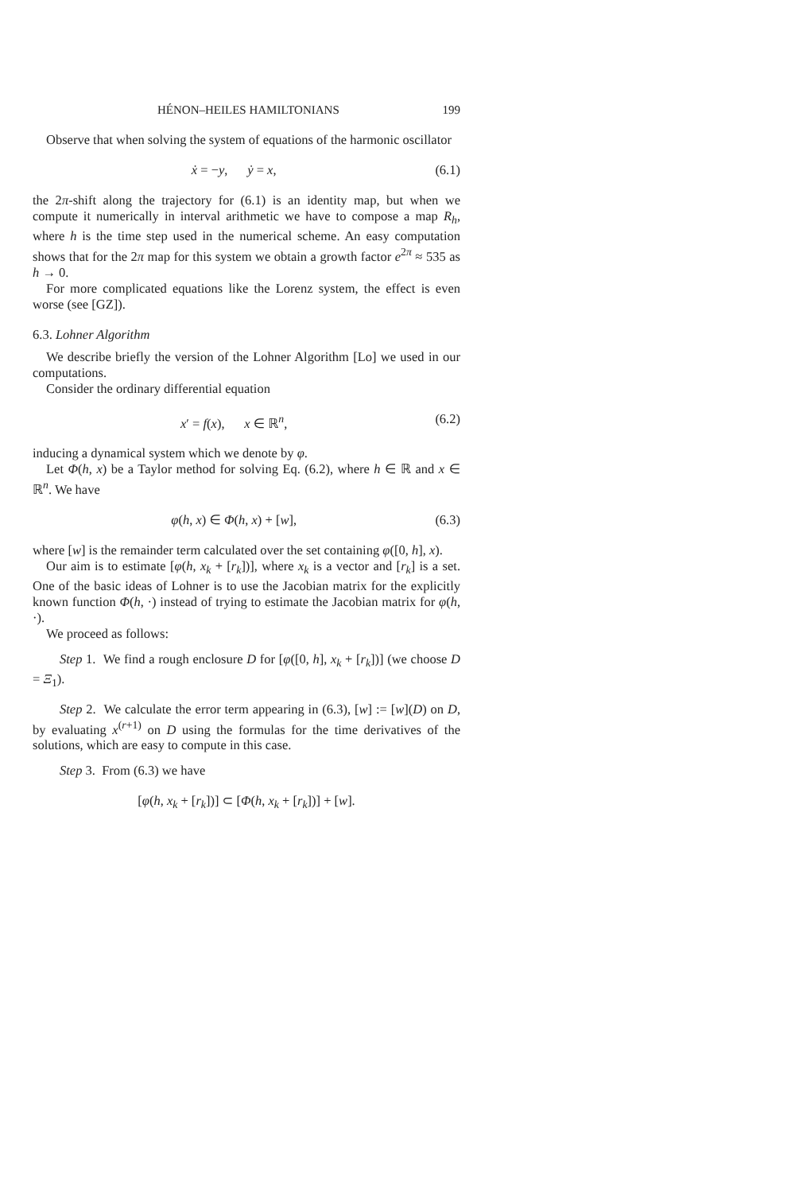HÉNON–HEILES HAMILTONIANS 199
Observe that when solving the system of equations of the harmonic oscillator
ẋ = −y, ẏ = x, (6.1)
the 2π-shift along the trajectory for (6.1) is an identity map, but when we compute it numerically in interval arithmetic we have to compose a map R<sub>h</sub>, where h is the time step used in the numerical scheme. An easy computation shows that for the 2π map for this system we obtain a growth factor e<sup>2π</sup> ≈ 535 as h → 0.
For more complicated equations like the Lorenz system, the effect is even worse (see [GZ]).
6.3. Lohner Algorithm
We describe briefly the version of the Lohner Algorithm [Lo] we used in our computations.
Consider the ordinary differential equation
x′ = f(x), x ∈ ℝ<sup>n</sup>, (6.2)
inducing a dynamical system which we denote by φ.
Let Φ(h, x) be a Taylor method for solving Eq. (6.2), where h ∈ ℝ and x ∈ ℝ<sup>n</sup>. We have
φ(h, x) ∈ Φ(h, x) + [w], (6.3)
where [w] is the remainder term calculated over the set containing φ([0, h], x).
Our aim is to estimate [φ(h, x<sub>k</sub> + [r<sub>k</sub>])], where x<sub>k</sub> is a vector and [r<sub>k</sub>] is a set. One of the basic ideas of Lohner is to use the Jacobian matrix for the explicitly known function Φ(h, ·) instead of trying to estimate the Jacobian matrix for φ(h, ·).
We proceed as follows:
Step 1. We find a rough enclosure D for [φ([0, h], x<sub>k</sub> + [r<sub>k</sub>])] (we choose D = Ξ<sub>1</sub>).
Step 2. We calculate the error term appearing in (6.3), [w] := [w](D) on D, by evaluating x<sup>(r+1)</sup> on D using the formulas for the time derivatives of the solutions, which are easy to compute in this case.
Step 3. From (6.3) we have
[φ(h, x<sub>k</sub> + [r<sub>k</sub>])] ⊂ [Φ(h, x<sub>k</sub> + [r<sub>k</sub>])] + [w].